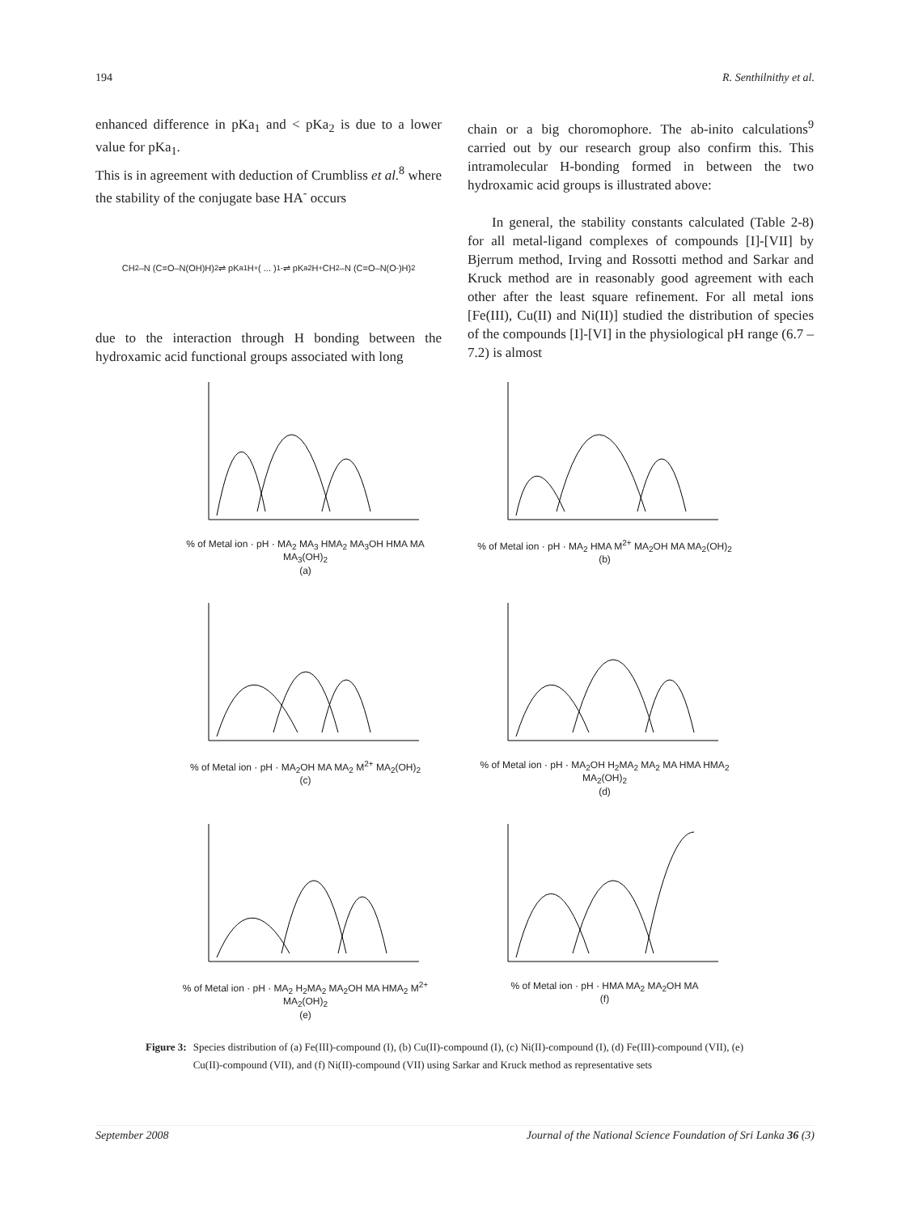194 R. Senthilnithy et al.
enhanced difference in pKa<sub>1</sub> and < pKa<sub>2</sub> is due to a lower value for pKa<sub>1</sub>.
This is in agreement with deduction of Crumbliss et al.<sup>8</sup> where the stability of the conjugate base HA<sup>-</sup> occurs
CH<sub>2</sub>–N (C=O–N(OH)H)<sub>2</sub> ⇌ pK<sub>a1</sub> H<sup>+</sup> ( ... )<sup>1-</sup> ⇌ pK<sub>a2</sub> H<sup>+</sup> CH<sub>2</sub>–N (C=O–N(O<sup>-</sup>)H)<sub>2</sub>
due to the interaction through H bonding between the hydroxamic acid functional groups associated with long
chain or a big choromophore. The ab-inito calculations<sup>9</sup> carried out by our research group also confirm this. This intramolecular H-bonding formed in between the two hydroxamic acid groups is illustrated above:
In general, the stability constants calculated (Table 2-8) for all metal-ligand complexes of compounds [I]-[VII] by Bjerrum method, Irving and Rossotti method and Sarkar and Kruck method are in reasonably good agreement with each other after the least square refinement. For all metal ions [Fe(III), Cu(II) and Ni(II)] studied the distribution of species of the compounds [I]-[VI] in the physiological pH range (6.7 – 7.2) is almost
% of Metal ion · pH · MA<sub>2</sub> MA<sub>3</sub> HMA<sub>2</sub> MA<sub>3</sub>OH HMA MA MA<sub>3</sub>(OH)<sub>2</sub>
(a)
% of Metal ion · pH · MA<sub>2</sub> HMA M<sup>2+</sup> MA<sub>2</sub>OH MA MA<sub>2</sub>(OH)<sub>2</sub>
(b)
% of Metal ion · pH · MA<sub>2</sub>OH MA MA<sub>2</sub> M<sup>2+</sup> MA<sub>2</sub>(OH)<sub>2</sub>
(c)
% of Metal ion · pH · MA<sub>2</sub>OH H<sub>2</sub>MA<sub>2</sub> MA<sub>2</sub> MA HMA HMA<sub>2</sub> MA<sub>2</sub>(OH)<sub>2</sub>
(d)
% of Metal ion · pH · MA<sub>2</sub> H<sub>2</sub>MA<sub>2</sub> MA<sub>2</sub>OH MA HMA<sub>2</sub> M<sup>2+</sup> MA<sub>2</sub>(OH)<sub>2</sub>
(e)
% of Metal ion · pH · HMA MA<sub>2</sub> MA<sub>2</sub>OH MA
(f)
Figure 3: Species distribution of (a) Fe(III)-compound (I), (b) Cu(II)-compound (I), (c) Ni(II)-compound (I), (d) Fe(III)-compound (VII), (e) Cu(II)-compound (VII), and (f) Ni(II)-compound (VII) using Sarkar and Kruck method as representative sets
September 2008 Journal of the National Science Foundation of Sri Lanka 36 (3)